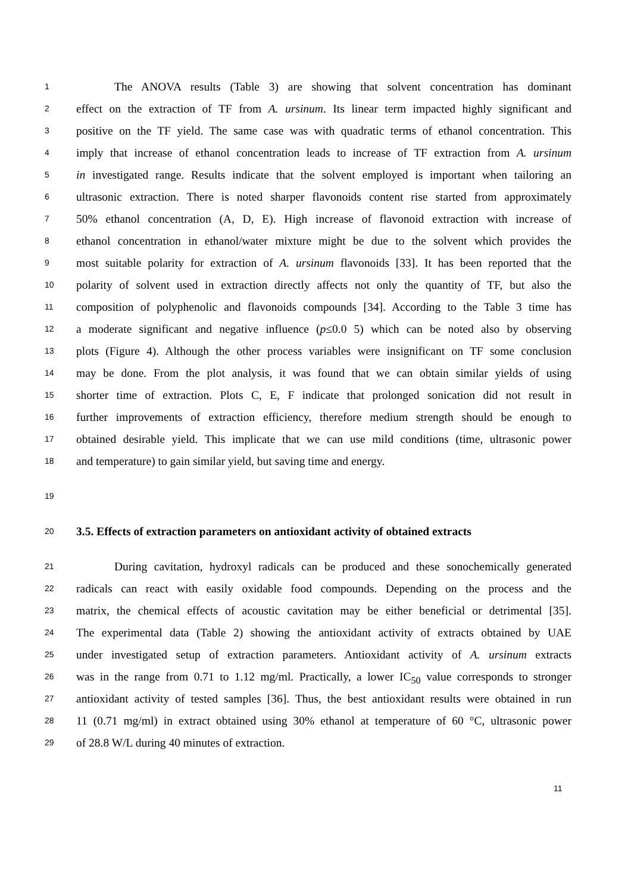1 The ANOVA results (Table 3) are showing that solvent concentration has dominant
2 effect on the extraction of TF from A. ursinum. Its linear term impacted highly significant and
3 positive on the TF yield. The same case was with quadratic terms of ethanol concentration. This
4 imply that increase of ethanol concentration leads to increase of TF extraction from A. ursinum
5 in investigated range. Results indicate that the solvent employed is important when tailoring an
6 ultrasonic extraction. There is noted sharper flavonoids content rise started from approximately
7 50% ethanol concentration (A, D, E). High increase of flavonoid extraction with increase of
8 ethanol concentration in ethanol/water mixture might be due to the solvent which provides the
9 most suitable polarity for extraction of A. ursinum flavonoids [33]. It has been reported that the
10 polarity of solvent used in extraction directly affects not only the quantity of TF, but also the
11 composition of polyphenolic and flavonoids compounds [34]. According to the Table 3 time has
12 a moderate significant and negative influence (p≤0.0 5) which can be noted also by observing
13 plots (Figure 4). Although the other process variables were insignificant on TF some conclusion
14 may be done. From the plot analysis, it was found that we can obtain similar yields of using
15 shorter time of extraction. Plots C, E, F indicate that prolonged sonication did not result in
16 further improvements of extraction efficiency, therefore medium strength should be enough to
17 obtained desirable yield. This implicate that we can use mild conditions (time, ultrasonic power
18 and temperature) to gain similar yield, but saving time and energy.
19
20 3.5. Effects of extraction parameters on antioxidant activity of obtained extracts
21 During cavitation, hydroxyl radicals can be produced and these sonochemically generated
22 radicals can react with easily oxidable food compounds. Depending on the process and the
23 matrix, the chemical effects of acoustic cavitation may be either beneficial or detrimental [35].
24 The experimental data (Table 2) showing the antioxidant activity of extracts obtained by UAE
25 under investigated setup of extraction parameters. Antioxidant activity of A. ursinum extracts
26 was in the range from 0.71 to 1.12 mg/ml. Practically, a lower IC<sub>50</sub> value corresponds to stronger
27 antioxidant activity of tested samples [36]. Thus, the best antioxidant results were obtained in run
28 11 (0.71 mg/ml) in extract obtained using 30% ethanol at temperature of 60 °C, ultrasonic power
29 of 28.8 W/L during 40 minutes of extraction.
11